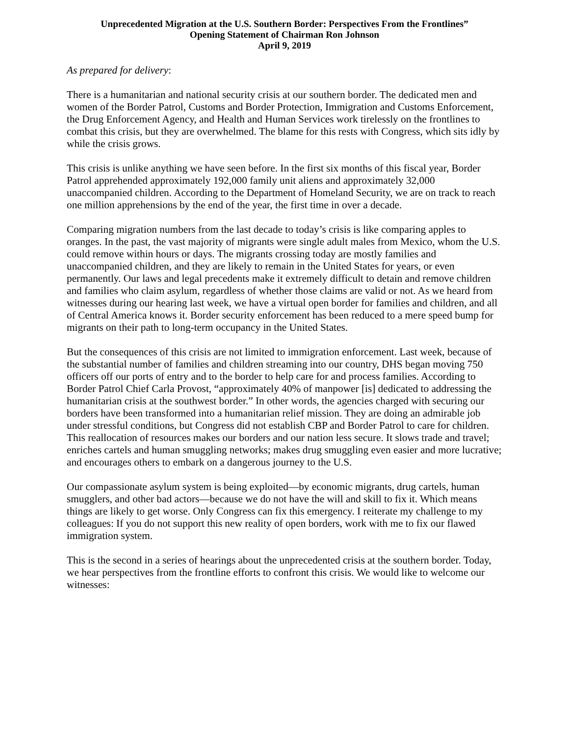Unprecedented Migration at the U.S. Southern Border: Perspectives From the Frontlines”
Opening Statement of Chairman Ron Johnson
April 9, 2019
As prepared for delivery:
There is a humanitarian and national security crisis at our southern border. The dedicated men and women of the Border Patrol, Customs and Border Protection, Immigration and Customs Enforcement, the Drug Enforcement Agency, and Health and Human Services work tirelessly on the frontlines to combat this crisis, but they are overwhelmed. The blame for this rests with Congress, which sits idly by while the crisis grows.
This crisis is unlike anything we have seen before. In the first six months of this fiscal year, Border Patrol apprehended approximately 192,000 family unit aliens and approximately 32,000 unaccompanied children. According to the Department of Homeland Security, we are on track to reach one million apprehensions by the end of the year, the first time in over a decade.
Comparing migration numbers from the last decade to today’s crisis is like comparing apples to oranges. In the past, the vast majority of migrants were single adult males from Mexico, whom the U.S. could remove within hours or days. The migrants crossing today are mostly families and unaccompanied children, and they are likely to remain in the United States for years, or even permanently. Our laws and legal precedents make it extremely difficult to detain and remove children and families who claim asylum, regardless of whether those claims are valid or not. As we heard from witnesses during our hearing last week, we have a virtual open border for families and children, and all of Central America knows it. Border security enforcement has been reduced to a mere speed bump for migrants on their path to long-term occupancy in the United States.
But the consequences of this crisis are not limited to immigration enforcement. Last week, because of the substantial number of families and children streaming into our country, DHS began moving 750 officers off our ports of entry and to the border to help care for and process families. According to Border Patrol Chief Carla Provost, “approximately 40% of manpower [is] dedicated to addressing the humanitarian crisis at the southwest border.” In other words, the agencies charged with securing our borders have been transformed into a humanitarian relief mission. They are doing an admirable job under stressful conditions, but Congress did not establish CBP and Border Patrol to care for children. This reallocation of resources makes our borders and our nation less secure. It slows trade and travel; enriches cartels and human smuggling networks; makes drug smuggling even easier and more lucrative; and encourages others to embark on a dangerous journey to the U.S.
Our compassionate asylum system is being exploited—by economic migrants, drug cartels, human smugglers, and other bad actors—because we do not have the will and skill to fix it. Which means things are likely to get worse. Only Congress can fix this emergency. I reiterate my challenge to my colleagues: If you do not support this new reality of open borders, work with me to fix our flawed immigration system.
This is the second in a series of hearings about the unprecedented crisis at the southern border. Today, we hear perspectives from the frontline efforts to confront this crisis. We would like to welcome our witnesses: